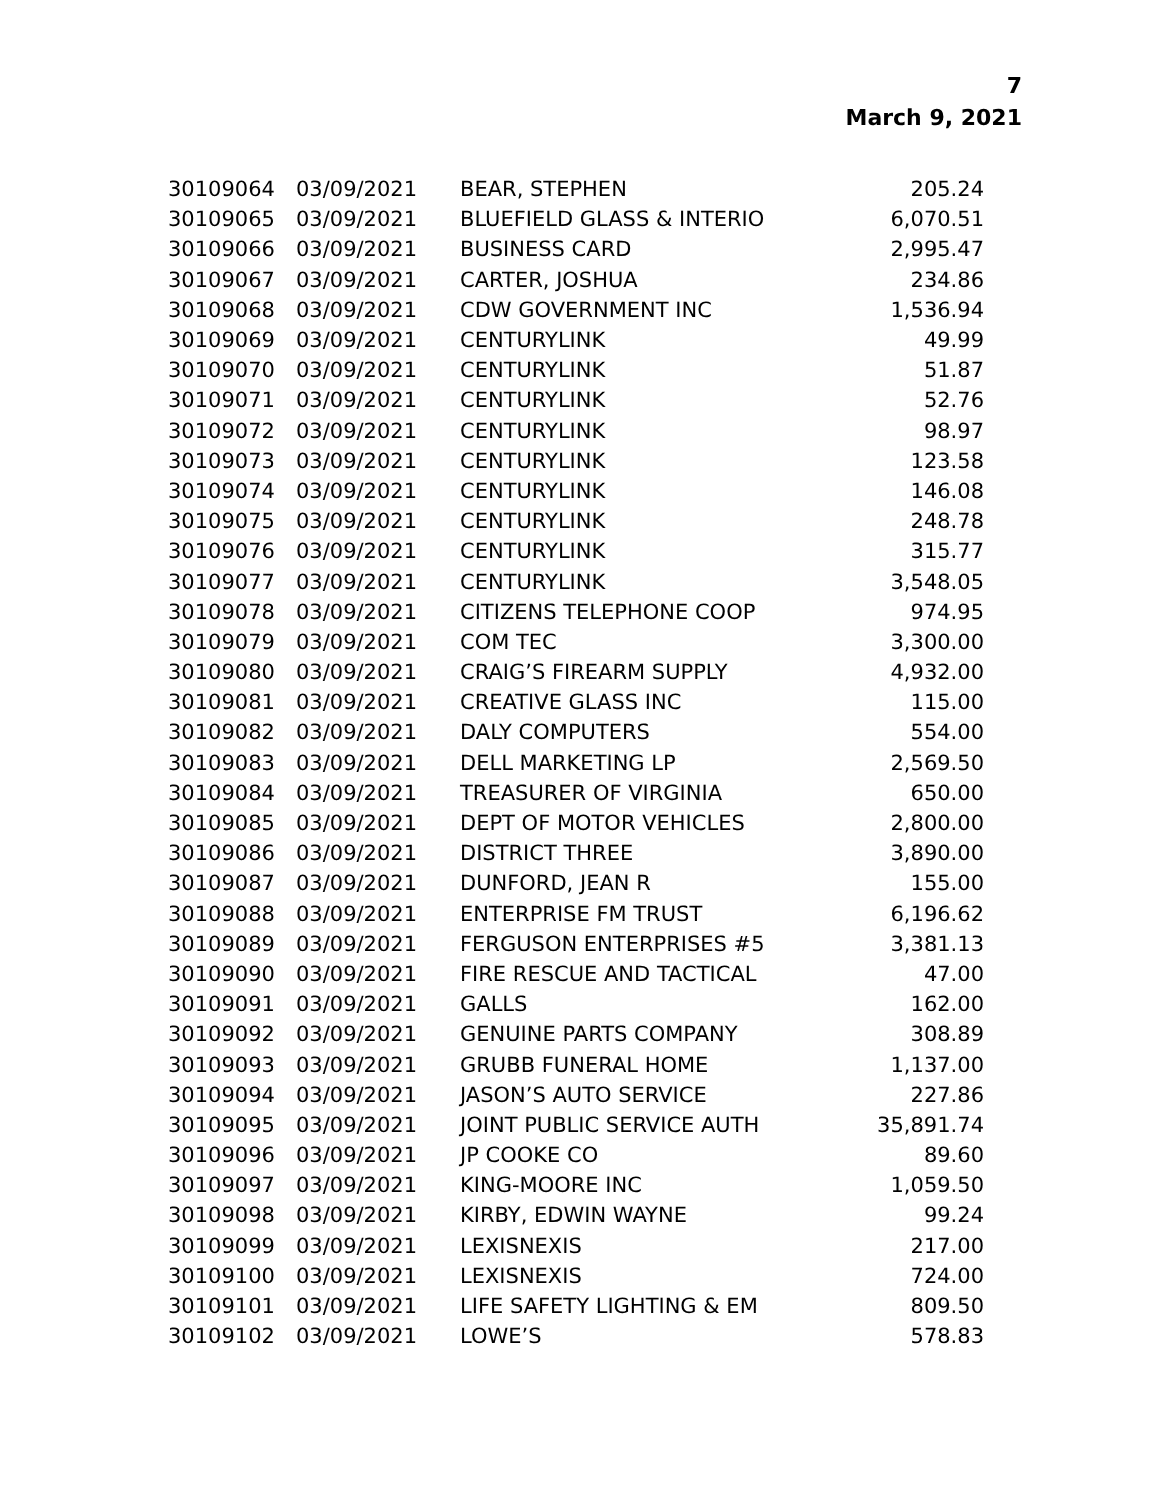7
March 9, 2021
| 30109064 | 03/09/2021 | BEAR, STEPHEN | 205.24 |
| 30109065 | 03/09/2021 | BLUEFIELD GLASS & INTERIO | 6,070.51 |
| 30109066 | 03/09/2021 | BUSINESS CARD | 2,995.47 |
| 30109067 | 03/09/2021 | CARTER, JOSHUA | 234.86 |
| 30109068 | 03/09/2021 | CDW GOVERNMENT INC | 1,536.94 |
| 30109069 | 03/09/2021 | CENTURYLINK | 49.99 |
| 30109070 | 03/09/2021 | CENTURYLINK | 51.87 |
| 30109071 | 03/09/2021 | CENTURYLINK | 52.76 |
| 30109072 | 03/09/2021 | CENTURYLINK | 98.97 |
| 30109073 | 03/09/2021 | CENTURYLINK | 123.58 |
| 30109074 | 03/09/2021 | CENTURYLINK | 146.08 |
| 30109075 | 03/09/2021 | CENTURYLINK | 248.78 |
| 30109076 | 03/09/2021 | CENTURYLINK | 315.77 |
| 30109077 | 03/09/2021 | CENTURYLINK | 3,548.05 |
| 30109078 | 03/09/2021 | CITIZENS TELEPHONE COOP | 974.95 |
| 30109079 | 03/09/2021 | COM TEC | 3,300.00 |
| 30109080 | 03/09/2021 | CRAIG’S FIREARM SUPPLY | 4,932.00 |
| 30109081 | 03/09/2021 | CREATIVE GLASS INC | 115.00 |
| 30109082 | 03/09/2021 | DALY COMPUTERS | 554.00 |
| 30109083 | 03/09/2021 | DELL MARKETING LP | 2,569.50 |
| 30109084 | 03/09/2021 | TREASURER OF VIRGINIA | 650.00 |
| 30109085 | 03/09/2021 | DEPT OF MOTOR VEHICLES | 2,800.00 |
| 30109086 | 03/09/2021 | DISTRICT THREE | 3,890.00 |
| 30109087 | 03/09/2021 | DUNFORD, JEAN R | 155.00 |
| 30109088 | 03/09/2021 | ENTERPRISE FM TRUST | 6,196.62 |
| 30109089 | 03/09/2021 | FERGUSON ENTERPRISES #5 | 3,381.13 |
| 30109090 | 03/09/2021 | FIRE RESCUE AND TACTICAL | 47.00 |
| 30109091 | 03/09/2021 | GALLS | 162.00 |
| 30109092 | 03/09/2021 | GENUINE PARTS COMPANY | 308.89 |
| 30109093 | 03/09/2021 | GRUBB FUNERAL HOME | 1,137.00 |
| 30109094 | 03/09/2021 | JASON’S AUTO SERVICE | 227.86 |
| 30109095 | 03/09/2021 | JOINT PUBLIC SERVICE AUTH | 35,891.74 |
| 30109096 | 03/09/2021 | JP COOKE CO | 89.60 |
| 30109097 | 03/09/2021 | KING-MOORE INC | 1,059.50 |
| 30109098 | 03/09/2021 | KIRBY, EDWIN WAYNE | 99.24 |
| 30109099 | 03/09/2021 | LEXISNEXIS | 217.00 |
| 30109100 | 03/09/2021 | LEXISNEXIS | 724.00 |
| 30109101 | 03/09/2021 | LIFE SAFETY LIGHTING & EM | 809.50 |
| 30109102 | 03/09/2021 | LOWE’S | 578.83 |